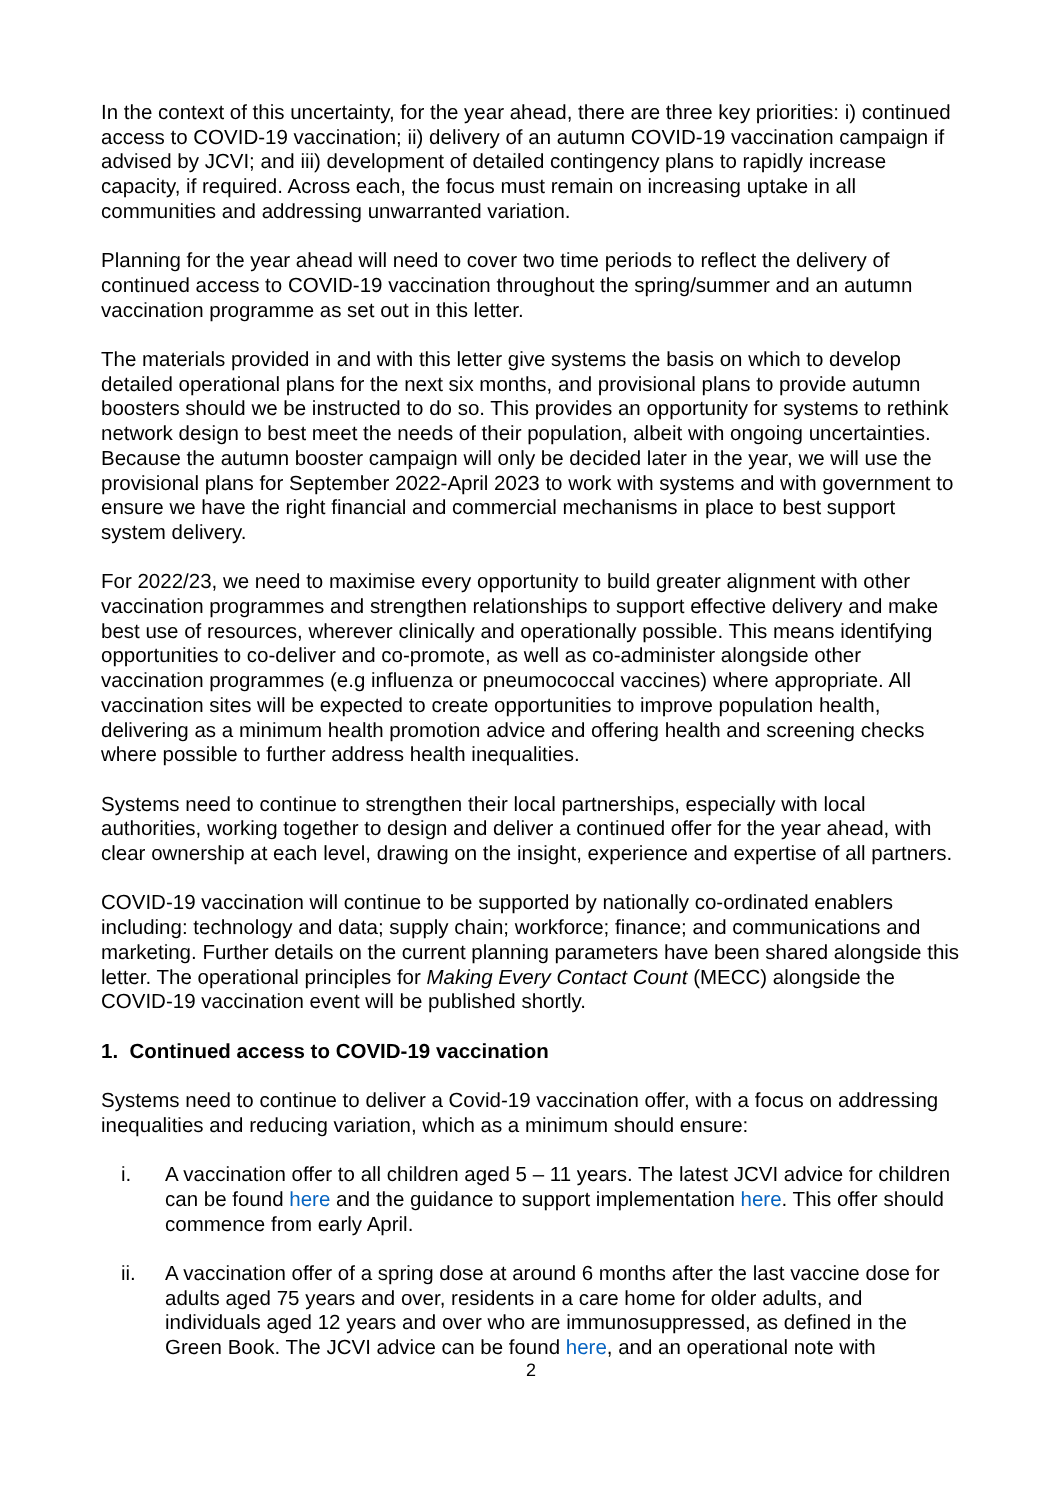In the context of this uncertainty, for the year ahead, there are three key priorities: i) continued access to COVID-19 vaccination; ii) delivery of an autumn COVID-19 vaccination campaign if advised by JCVI; and iii) development of detailed contingency plans to rapidly increase capacity, if required. Across each, the focus must remain on increasing uptake in all communities and addressing unwarranted variation.
Planning for the year ahead will need to cover two time periods to reflect the delivery of continued access to COVID-19 vaccination throughout the spring/summer and an autumn vaccination programme as set out in this letter.
The materials provided in and with this letter give systems the basis on which to develop detailed operational plans for the next six months, and provisional plans to provide autumn boosters should we be instructed to do so. This provides an opportunity for systems to rethink network design to best meet the needs of their population, albeit with ongoing uncertainties. Because the autumn booster campaign will only be decided later in the year, we will use the provisional plans for September 2022-April 2023 to work with systems and with government to ensure we have the right financial and commercial mechanisms in place to best support system delivery.
For 2022/23, we need to maximise every opportunity to build greater alignment with other vaccination programmes and strengthen relationships to support effective delivery and make best use of resources, wherever clinically and operationally possible. This means identifying opportunities to co-deliver and co-promote, as well as co-administer alongside other vaccination programmes (e.g influenza or pneumococcal vaccines) where appropriate. All vaccination sites will be expected to create opportunities to improve population health, delivering as a minimum health promotion advice and offering health and screening checks where possible to further address health inequalities.
Systems need to continue to strengthen their local partnerships, especially with local authorities, working together to design and deliver a continued offer for the year ahead, with clear ownership at each level, drawing on the insight, experience and expertise of all partners.
COVID-19 vaccination will continue to be supported by nationally co-ordinated enablers including: technology and data; supply chain; workforce; finance; and communications and marketing. Further details on the current planning parameters have been shared alongside this letter. The operational principles for Making Every Contact Count (MECC) alongside the COVID-19 vaccination event will be published shortly.
1. Continued access to COVID-19 vaccination
Systems need to continue to deliver a Covid-19 vaccination offer, with a focus on addressing inequalities and reducing variation, which as a minimum should ensure:
i. A vaccination offer to all children aged 5 – 11 years. The latest JCVI advice for children can be found here and the guidance to support implementation here. This offer should commence from early April.
ii. A vaccination offer of a spring dose at around 6 months after the last vaccine dose for adults aged 75 years and over, residents in a care home for older adults, and individuals aged 12 years and over who are immunosuppressed, as defined in the Green Book. The JCVI advice can be found here, and an operational note with
2